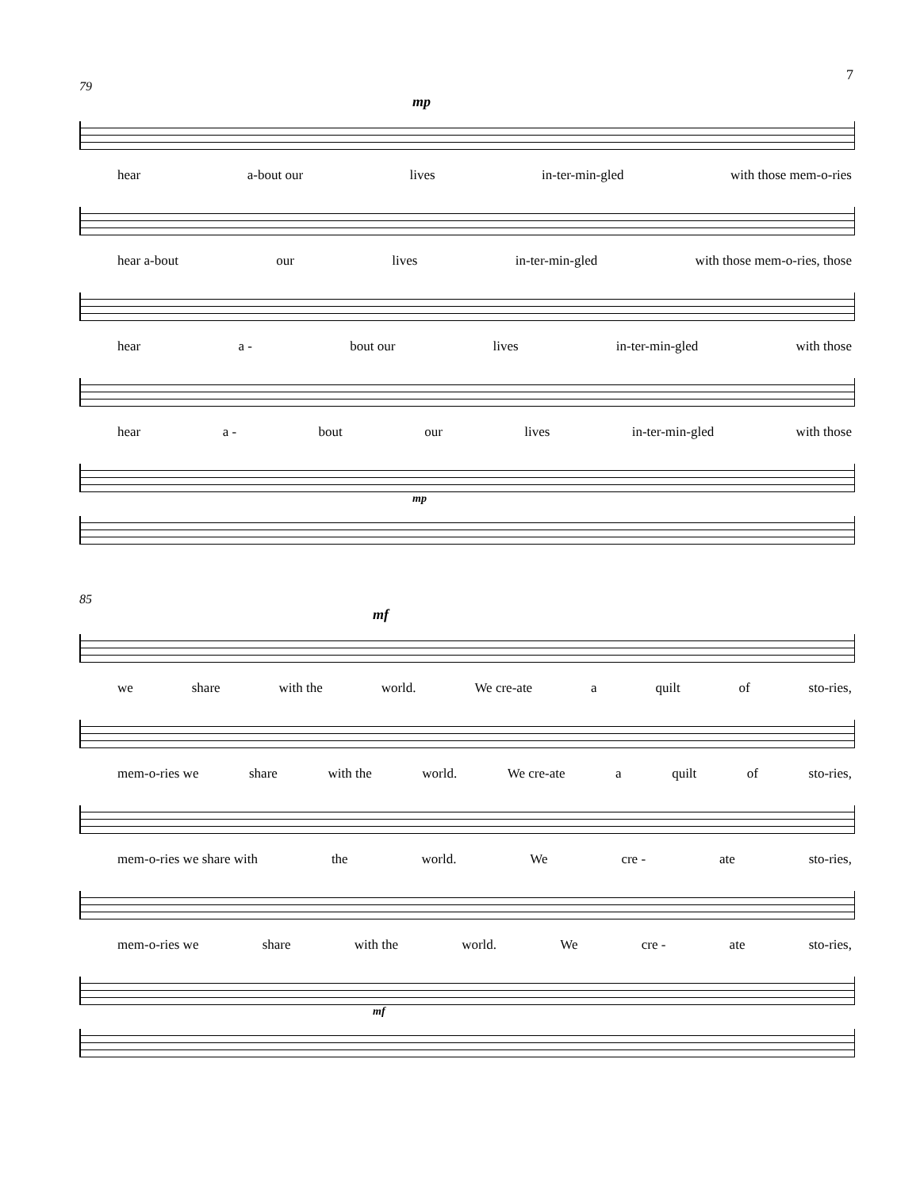7
79
mp
hear a-bout our lives in-ter-min-gled with those mem-o-ries
hear a-bout our lives in-ter-min-gled with those mem-o-ries, those
hear a - bout our lives in-ter-min-gled with those
hear a - bout our lives in-ter-min-gled with those
mp
85
mf
we share with the world. We cre-ate a quilt of sto-ries,
mem-o-ries we share with the world. We cre-ate a quilt of sto-ries,
mem-o-ries we share with the world. We cre - ate sto-ries,
mem-o-ries we share with the world. We cre - ate sto-ries,
mf